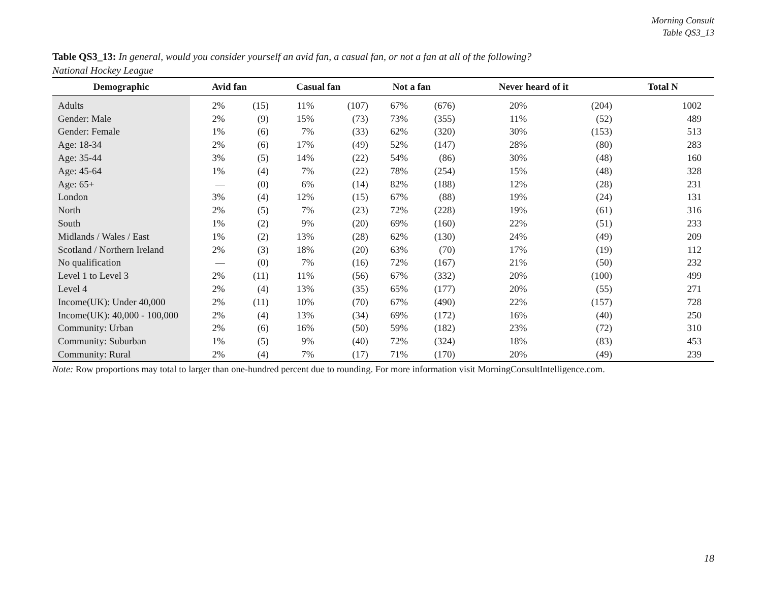Morning Consult
Table QS3_13
Table QS3_13: In general, would you consider yourself an avid fan, a casual fan, or not a fan at all of the following?
National Hockey League
| Demographic | Avid fan | | Casual fan | | Not a fan | | Never heard of it | | Total N |
| --- | --- | --- | --- | --- | --- | --- | --- | --- | --- |
| Adults | 2% | (15) | 11% | (107) | 67% | (676) | 20% | (204) | 1002 |
| Gender: Male | 2% | (9) | 15% | (73) | 73% | (355) | 11% | (52) | 489 |
| Gender: Female | 1% | (6) | 7% | (33) | 62% | (320) | 30% | (153) | 513 |
| Age: 18-34 | 2% | (6) | 17% | (49) | 52% | (147) | 28% | (80) | 283 |
| Age: 35-44 | 3% | (5) | 14% | (22) | 54% | (86) | 30% | (48) | 160 |
| Age: 45-64 | 1% | (4) | 7% | (22) | 78% | (254) | 15% | (48) | 328 |
| Age: 65+ | — | (0) | 6% | (14) | 82% | (188) | 12% | (28) | 231 |
| London | 3% | (4) | 12% | (15) | 67% | (88) | 19% | (24) | 131 |
| North | 2% | (5) | 7% | (23) | 72% | (228) | 19% | (61) | 316 |
| South | 1% | (2) | 9% | (20) | 69% | (160) | 22% | (51) | 233 |
| Midlands / Wales / East | 1% | (2) | 13% | (28) | 62% | (130) | 24% | (49) | 209 |
| Scotland / Northern Ireland | 2% | (3) | 18% | (20) | 63% | (70) | 17% | (19) | 112 |
| No qualification | — | (0) | 7% | (16) | 72% | (167) | 21% | (50) | 232 |
| Level 1 to Level 3 | 2% | (11) | 11% | (56) | 67% | (332) | 20% | (100) | 499 |
| Level 4 | 2% | (4) | 13% | (35) | 65% | (177) | 20% | (55) | 271 |
| Income(UK): Under 40,000 | 2% | (11) | 10% | (70) | 67% | (490) | 22% | (157) | 728 |
| Income(UK): 40,000 - 100,000 | 2% | (4) | 13% | (34) | 69% | (172) | 16% | (40) | 250 |
| Community: Urban | 2% | (6) | 16% | (50) | 59% | (182) | 23% | (72) | 310 |
| Community: Suburban | 1% | (5) | 9% | (40) | 72% | (324) | 18% | (83) | 453 |
| Community: Rural | 2% | (4) | 7% | (17) | 71% | (170) | 20% | (49) | 239 |
Note: Row proportions may total to larger than one-hundred percent due to rounding. For more information visit MorningConsultIntelligence.com.
18